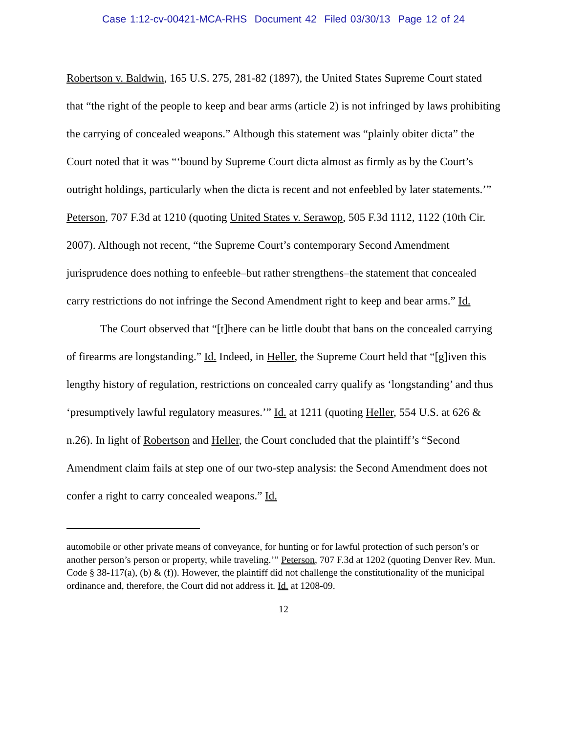Case 1:12-cv-00421-MCA-RHS Document 42 Filed 03/30/13 Page 12 of 24
Robertson v. Baldwin, 165 U.S. 275, 281-82 (1897), the United States Supreme Court stated that “the right of the people to keep and bear arms (article 2) is not infringed by laws prohibiting the carrying of concealed weapons.” Although this statement was “plainly obiter dicta” the Court noted that it was “‘bound by Supreme Court dicta almost as firmly as by the Court’s outright holdings, particularly when the dicta is recent and not enfeebled by later statements.’” Peterson, 707 F.3d at 1210 (quoting United States v. Serawop, 505 F.3d 1112, 1122 (10th Cir. 2007). Although not recent, “the Supreme Court’s contemporary Second Amendment jurisprudence does nothing to enfeeble–but rather strengthens–the statement that concealed carry restrictions do not infringe the Second Amendment right to keep and bear arms.” Id.
The Court observed that “[t]here can be little doubt that bans on the concealed carrying of firearms are longstanding.” Id. Indeed, in Heller, the Supreme Court held that “[g]iven this lengthy history of regulation, restrictions on concealed carry qualify as ‘longstanding’ and thus ‘presumptively lawful regulatory measures.’” Id. at 1211 (quoting Heller, 554 U.S. at 626 & n.26). In light of Robertson and Heller, the Court concluded that the plaintiff’s “Second Amendment claim fails at step one of our two-step analysis: the Second Amendment does not confer a right to carry concealed weapons.” Id.
automobile or other private means of conveyance, for hunting or for lawful protection of such person’s or another person’s person or property, while traveling.’” Peterson, 707 F.3d at 1202 (quoting Denver Rev. Mun. Code § 38-117(a), (b) & (f)). However, the plaintiff did not challenge the constitutionality of the municipal ordinance and, therefore, the Court did not address it. Id. at 1208-09.
12